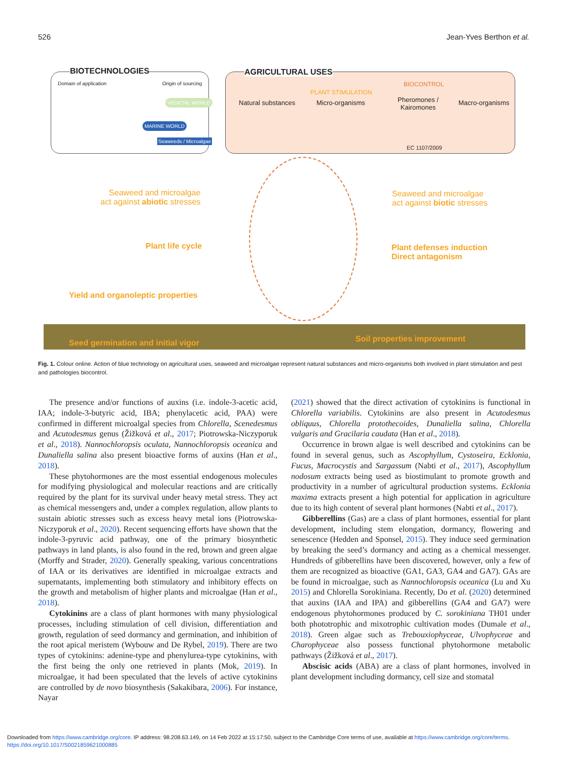526 Jean-Yves Berthon et al.
BIOTECHNOLOGIES
Domain of application Origin of sourcing
MARINE WORLD
Seaweeds / Microalgae
VEGETAL WORLD
AGRICULTURAL USES
PLANT STIMULATION
BIOCONTROL
Natural substances Micro-organisms
Pheromones /
Kairomones
Macro-organisms
EC 1107/2009
Seaweed and microalgae
act against abiotic stresses
Seaweed and microalgae
act against biotic stresses
Plant life cycle
Plant defenses induction
Direct antagonism
Yield and organoleptic properties
Seed germination and initial vigor
Soil properties improvement
Fig. 1. Colour online. Action of blue technology on agricultural uses, seaweed and microalgae represent natural substances and micro-organisms both involved in plant stimulation and pest and pathologies biocontrol.
The presence and/or functions of auxins (i.e. indole-3-acetic acid, IAA; indole-3-butyric acid, IBA; phenylacetic acid, PAA) were confirmed in different microalgal species from Chlorella, Scenedesmus and Acutodesmus genus (Žižková et al., 2017; Piotrowska-Niczyporuk et al., 2018). Nannochloropsis oculata, Nannochloropsis oceanica and Dunaliella salina also present bioactive forms of auxins (Han et al., 2018).
These phytohormones are the most essential endogenous molecules for modifying physiological and molecular reactions and are critically required by the plant for its survival under heavy metal stress. They act as chemical messengers and, under a complex regulation, allow plants to sustain abiotic stresses such as excess heavy metal ions (Piotrowska-Niczyporuk et al., 2020). Recent sequencing efforts have shown that the indole-3-pyruvic acid pathway, one of the primary biosynthetic pathways in land plants, is also found in the red, brown and green algae (Morffy and Strader, 2020). Generally speaking, various concentrations of IAA or its derivatives are identified in microalgae extracts and supernatants, implementing both stimulatory and inhibitory effects on the growth and metabolism of higher plants and microalgae (Han et al., 2018).
Cytokinins are a class of plant hormones with many physiological processes, including stimulation of cell division, differentiation and growth, regulation of seed dormancy and germination, and inhibition of the root apical meristem (Wybouw and De Rybel, 2019). There are two types of cytokinins: adenine-type and phenylurea-type cytokinins, with the first being the only one retrieved in plants (Mok, 2019). In microalgae, it had been speculated that the levels of active cytokinins are controlled by de novo biosynthesis (Sakakibara, 2006). For instance, Nayar
(2021) showed that the direct activation of cytokinins is functional in Chlorella variabilis. Cytokinins are also present in Acutodesmus obliquus, Chlorella protothecoides, Dunaliella salina, Chlorella vulgaris and Gracilaria caudata (Han et al., 2018).
Occurrence in brown algae is well described and cytokinins can be found in several genus, such as Ascophyllum, Cystoseira, Ecklonia, Fucus, Macrocystis and Sargassum (Nabti et al., 2017), Ascophyllum nodosum extracts being used as biostimulant to promote growth and productivity in a number of agricultural production systems. Ecklonia maxima extracts present a high potential for application in agriculture due to its high content of several plant hormones (Nabti et al., 2017).
Gibberellins (Gas) are a class of plant hormones, essential for plant development, including stem elongation, dormancy, flowering and senescence (Hedden and Sponsel, 2015). They induce seed germination by breaking the seed’s dormancy and acting as a chemical messenger. Hundreds of gibberellins have been discovered, however, only a few of them are recognized as bioactive (GA1, GA3, GA4 and GA7). GAs are be found in microalgae, such as Nannochloropsis oceanica (Lu and Xu 2015) and Chlorella Sorokiniana. Recently, Do et al. (2020) determined that auxins (IAA and IPA) and gibberellins (GA4 and GA7) were endogenous phytohormones produced by C. sorokiniana TH01 under both phototrophic and mixotrophic cultivation modes (Dumale et al., 2018). Green algae such as Trebouxiophyceae, Ulvophyceae and Charophyceae also possess functional phytohormone metabolic pathways (Žižková et al., 2017).
Abscisic acids (ABA) are a class of plant hormones, involved in plant development including dormancy, cell size and stomatal
Downloaded from https://www.cambridge.org/core. IP address: 98.208.63.149, on 14 Feb 2022 at 15:17:50, subject to the Cambridge Core terms of use, available at https://www.cambridge.org/core/terms.
https://doi.org/10.1017/S0021859621000885